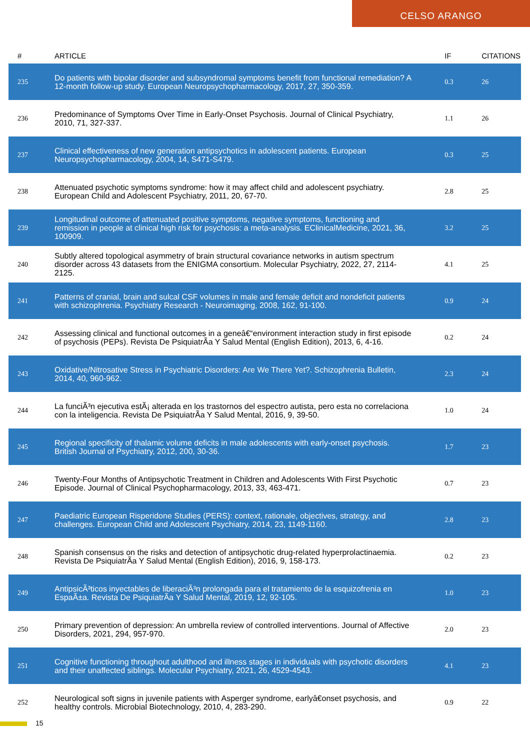CELSO ARANGO
| # | ARTICLE | IF | CITATIONS |
| --- | --- | --- | --- |
| 235 | Do patients with bipolar disorder and subsyndromal symptoms benefit from functional remediation? A 12-month follow-up study. European Neuropsychopharmacology, 2017, 27, 350-359. | 0.3 | 26 |
| 236 | Predominance of Symptoms Over Time in Early-Onset Psychosis. Journal of Clinical Psychiatry, 2010, 71, 327-337. | 1.1 | 26 |
| 237 | Clinical effectiveness of new generation antipsychotics in adolescent patients. European Neuropsychopharmacology, 2004, 14, S471-S479. | 0.3 | 25 |
| 238 | Attenuated psychotic symptoms syndrome: how it may affect child and adolescent psychiatry. European Child and Adolescent Psychiatry, 2011, 20, 67-70. | 2.8 | 25 |
| 239 | Longitudinal outcome of attenuated positive symptoms, negative symptoms, functioning and remission in people at clinical high risk for psychosis: a meta-analysis. EClinicalMedicine, 2021, 36, 100909. | 3.2 | 25 |
| 240 | Subtly altered topological asymmetry of brain structural covariance networks in autism spectrum disorder across 43 datasets from the ENIGMA consortium. Molecular Psychiatry, 2022, 27, 2114-2125. | 4.1 | 25 |
| 241 | Patterns of cranial, brain and sulcal CSF volumes in male and female deficit and nondeficit patients with schizophrenia. Psychiatry Research - Neuroimaging, 2008, 162, 91-100. | 0.9 | 24 |
| 242 | Assessing clinical and functional outcomes in a geneâ€“environment interaction study in first episode of psychosis (PEPs). Revista De PsiquiatrÃa Y Salud Mental (English Edition), 2013, 6, 4-16. | 0.2 | 24 |
| 243 | Oxidative/Nitrosative Stress in Psychiatric Disorders: Are We There Yet?. Schizophrenia Bulletin, 2014, 40, 960-962. | 2.3 | 24 |
| 244 | La funciÃ³n ejecutiva estÃ¡ alterada en los trastornos del espectro autista, pero esta no correlaciona con la inteligencia. Revista De PsiquiatrÃa Y Salud Mental, 2016, 9, 39-50. | 1.0 | 24 |
| 245 | Regional specificity of thalamic volume deficits in male adolescents with early-onset psychosis. British Journal of Psychiatry, 2012, 200, 30-36. | 1.7 | 23 |
| 246 | Twenty-Four Months of Antipsychotic Treatment in Children and Adolescents With First Psychotic Episode. Journal of Clinical Psychopharmacology, 2013, 33, 463-471. | 0.7 | 23 |
| 247 | Paediatric European Risperidone Studies (PERS): context, rationale, objectives, strategy, and challenges. European Child and Adolescent Psychiatry, 2014, 23, 1149-1160. | 2.8 | 23 |
| 248 | Spanish consensus on the risks and detection of antipsychotic drug-related hyperprolactinaemia. Revista De PsiquiatrÃa Y Salud Mental (English Edition), 2016, 9, 158-173. | 0.2 | 23 |
| 249 | AntipsicÃ³ticos inyectables de liberaciÃ³n prolongada para el tratamiento de la esquizofrenia en EspaÃ±a. Revista De PsiquiatrÃa Y Salud Mental, 2019, 12, 92-105. | 1.0 | 23 |
| 250 | Primary prevention of depression: An umbrella review of controlled interventions. Journal of Affective Disorders, 2021, 294, 957-970. | 2.0 | 23 |
| 251 | Cognitive functioning throughout adulthood and illness stages in individuals with psychotic disorders and their unaffected siblings. Molecular Psychiatry, 2021, 26, 4529-4543. | 4.1 | 23 |
| 252 | Neurological soft signs in juvenile patients with Asperger syndrome, earlyâ€onset psychosis, and healthy controls. Microbial Biotechnology, 2010, 4, 283-290. | 0.9 | 22 |
15